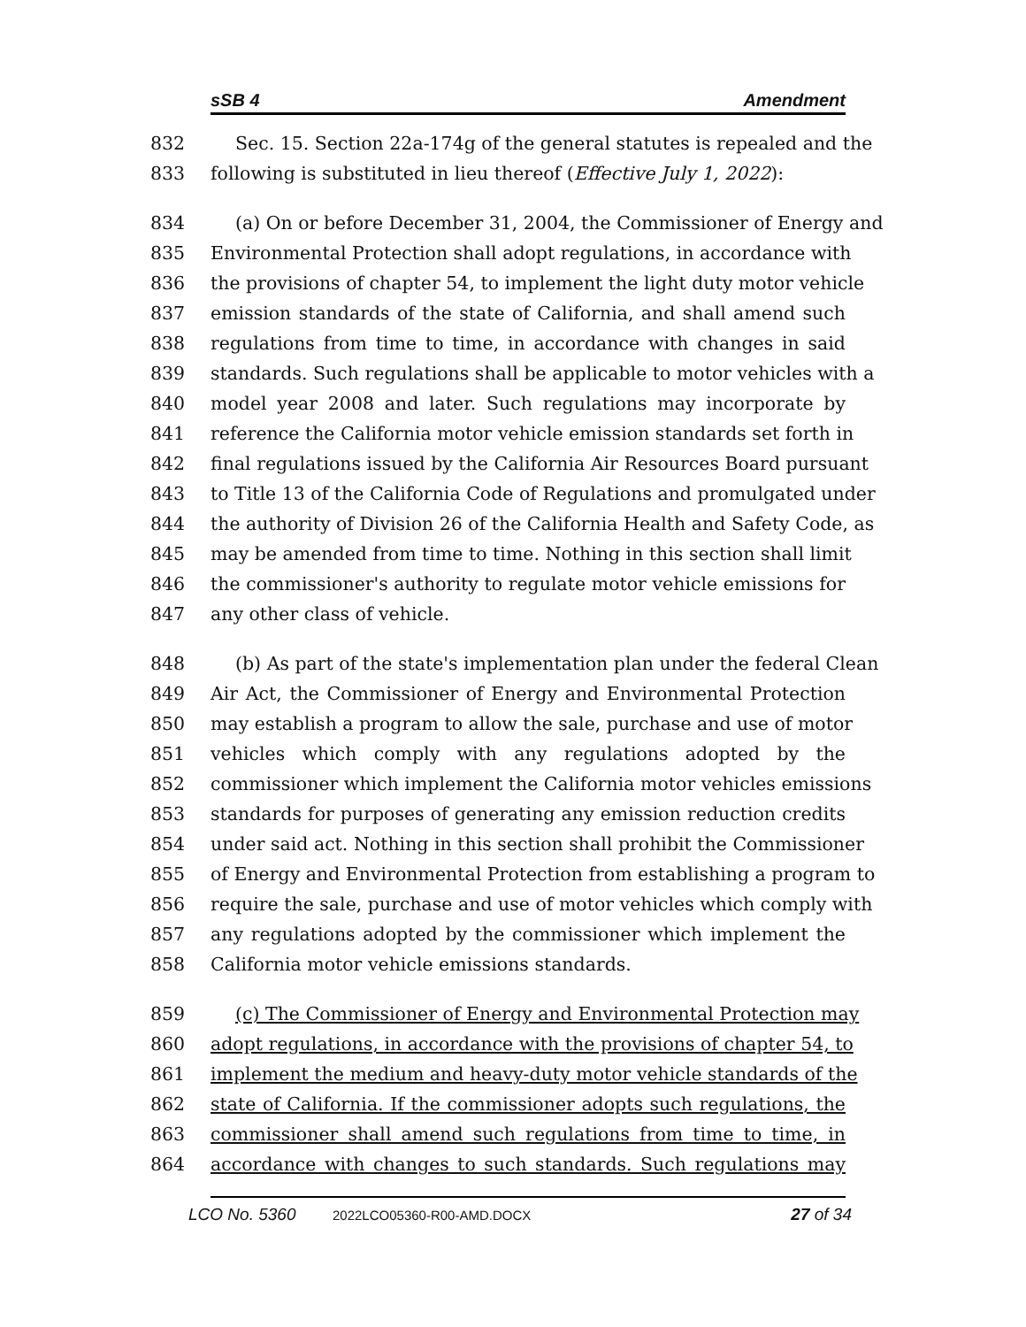sSB 4 Amendment
832 Sec. 15. Section 22a-174g of the general statutes is repealed and the
833 following is substituted in lieu thereof (Effective July 1, 2022):
834 (a) On or before December 31, 2004, the Commissioner of Energy and
835 Environmental Protection shall adopt regulations, in accordance with
836 the provisions of chapter 54, to implement the light duty motor vehicle
837 emission standards of the state of California, and shall amend such
838 regulations from time to time, in accordance with changes in said
839 standards. Such regulations shall be applicable to motor vehicles with a
840 model year 2008 and later. Such regulations may incorporate by
841 reference the California motor vehicle emission standards set forth in
842 final regulations issued by the California Air Resources Board pursuant
843 to Title 13 of the California Code of Regulations and promulgated under
844 the authority of Division 26 of the California Health and Safety Code, as
845 may be amended from time to time. Nothing in this section shall limit
846 the commissioner's authority to regulate motor vehicle emissions for
847 any other class of vehicle.
848 (b) As part of the state's implementation plan under the federal Clean
849 Air Act, the Commissioner of Energy and Environmental Protection
850 may establish a program to allow the sale, purchase and use of motor
851 vehicles which comply with any regulations adopted by the
852 commissioner which implement the California motor vehicles emissions
853 standards for purposes of generating any emission reduction credits
854 under said act. Nothing in this section shall prohibit the Commissioner
855 of Energy and Environmental Protection from establishing a program to
856 require the sale, purchase and use of motor vehicles which comply with
857 any regulations adopted by the commissioner which implement the
858 California motor vehicle emissions standards.
859 (c) The Commissioner of Energy and Environmental Protection may
860 adopt regulations, in accordance with the provisions of chapter 54, to
861 implement the medium and heavy-duty motor vehicle standards of the
862 state of California. If the commissioner adopts such regulations, the
863 commissioner shall amend such regulations from time to time, in
864 accordance with changes to such standards. Such regulations may
LCO No. 5360 2022LCO05360-R00-AMD.DOCX 27 of 34